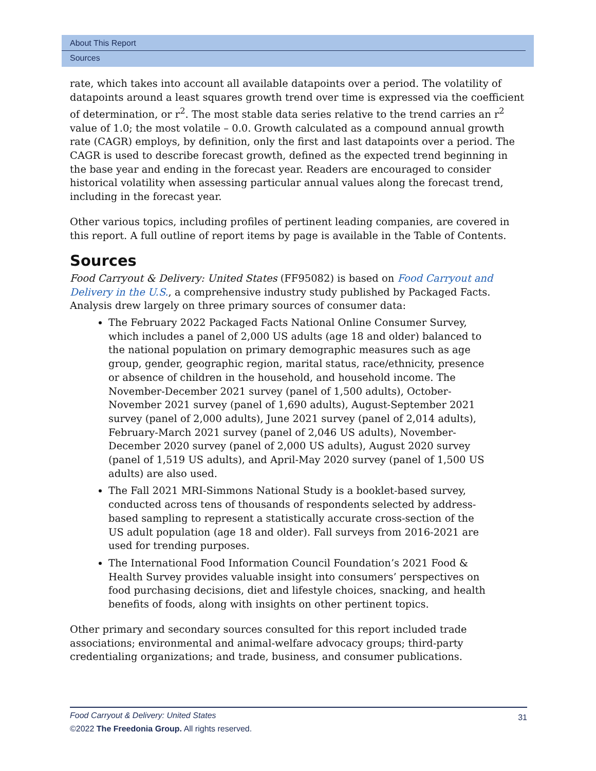About This Report
Sources
rate, which takes into account all available datapoints over a period. The volatility of datapoints around a least squares growth trend over time is expressed via the coefficient of determination, or r<sup>2</sup>. The most stable data series relative to the trend carries an r<sup>2</sup> value of 1.0; the most volatile – 0.0. Growth calculated as a compound annual growth rate (CAGR) employs, by definition, only the first and last datapoints over a period. The CAGR is used to describe forecast growth, defined as the expected trend beginning in the base year and ending in the forecast year. Readers are encouraged to consider historical volatility when assessing particular annual values along the forecast trend, including in the forecast year.
Other various topics, including profiles of pertinent leading companies, are covered in this report. A full outline of report items by page is available in the Table of Contents.
Sources
Food Carryout & Delivery: United States (FF95082) is based on Food Carryout and Delivery in the U.S., a comprehensive industry study published by Packaged Facts. Analysis drew largely on three primary sources of consumer data:
The February 2022 Packaged Facts National Online Consumer Survey, which includes a panel of 2,000 US adults (age 18 and older) balanced to the national population on primary demographic measures such as age group, gender, geographic region, marital status, race/ethnicity, presence or absence of children in the household, and household income. The November-December 2021 survey (panel of 1,500 adults), October-November 2021 survey (panel of 1,690 adults), August-September 2021 survey (panel of 2,000 adults), June 2021 survey (panel of 2,014 adults), February-March 2021 survey (panel of 2,046 US adults), November-December 2020 survey (panel of 2,000 US adults), August 2020 survey (panel of 1,519 US adults), and April-May 2020 survey (panel of 1,500 US adults) are also used.
The Fall 2021 MRI-Simmons National Study is a booklet-based survey, conducted across tens of thousands of respondents selected by address-based sampling to represent a statistically accurate cross-section of the US adult population (age 18 and older). Fall surveys from 2016-2021 are used for trending purposes.
The International Food Information Council Foundation’s 2021 Food & Health Survey provides valuable insight into consumers’ perspectives on food purchasing decisions, diet and lifestyle choices, snacking, and health benefits of foods, along with insights on other pertinent topics.
Other primary and secondary sources consulted for this report included trade associations; environmental and animal-welfare advocacy groups; third-party credentialing organizations; and trade, business, and consumer publications.
31
Food Carryout & Delivery: United States
©2022 The Freedonia Group. All rights reserved.